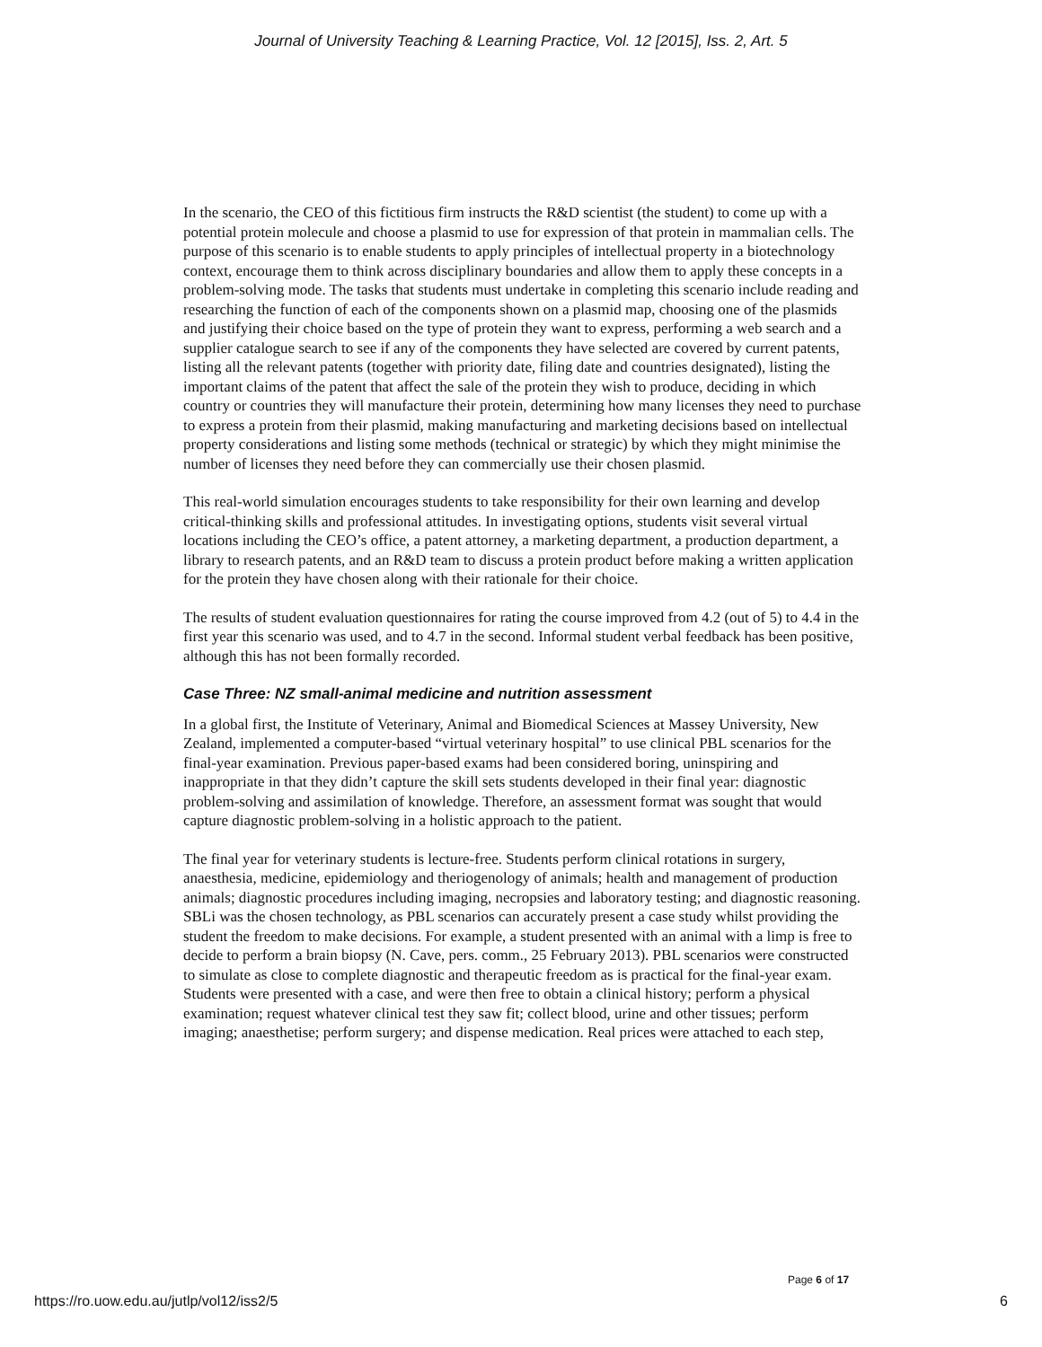Journal of University Teaching & Learning Practice, Vol. 12 [2015], Iss. 2, Art. 5
In the scenario, the CEO of this fictitious firm instructs the R&D scientist (the student) to come up with a potential protein molecule and choose a plasmid to use for expression of that protein in mammalian cells. The purpose of this scenario is to enable students to apply principles of intellectual property in a biotechnology context, encourage them to think across disciplinary boundaries and allow them to apply these concepts in a problem-solving mode. The tasks that students must undertake in completing this scenario include reading and researching the function of each of the components shown on a plasmid map, choosing one of the plasmids and justifying their choice based on the type of protein they want to express, performing a web search and a supplier catalogue search to see if any of the components they have selected are covered by current patents, listing all the relevant patents (together with priority date, filing date and countries designated), listing the important claims of the patent that affect the sale of the protein they wish to produce, deciding in which country or countries they will manufacture their protein, determining how many licenses they need to purchase to express a protein from their plasmid, making manufacturing and marketing decisions based on intellectual property considerations and listing some methods (technical or strategic) by which they might minimise the number of licenses they need before they can commercially use their chosen plasmid.
This real-world simulation encourages students to take responsibility for their own learning and develop critical-thinking skills and professional attitudes. In investigating options, students visit several virtual locations including the CEO’s office, a patent attorney, a marketing department, a production department, a library to research patents, and an R&D team to discuss a protein product before making a written application for the protein they have chosen along with their rationale for their choice.
The results of student evaluation questionnaires for rating the course improved from 4.2 (out of 5) to 4.4 in the first year this scenario was used, and to 4.7 in the second. Informal student verbal feedback has been positive, although this has not been formally recorded.
Case Three: NZ small-animal medicine and nutrition assessment
In a global first, the Institute of Veterinary, Animal and Biomedical Sciences at Massey University, New Zealand, implemented a computer-based “virtual veterinary hospital” to use clinical PBL scenarios for the final-year examination. Previous paper-based exams had been considered boring, uninspiring and inappropriate in that they didn’t capture the skill sets students developed in their final year: diagnostic problem-solving and assimilation of knowledge. Therefore, an assessment format was sought that would capture diagnostic problem-solving in a holistic approach to the patient.
The final year for veterinary students is lecture-free. Students perform clinical rotations in surgery, anaesthesia, medicine, epidemiology and theriogenology of animals; health and management of production animals; diagnostic procedures including imaging, necropsies and laboratory testing; and diagnostic reasoning. SBLi was the chosen technology, as PBL scenarios can accurately present a case study whilst providing the student the freedom to make decisions. For example, a student presented with an animal with a limp is free to decide to perform a brain biopsy (N. Cave, pers. comm., 25 February 2013). PBL scenarios were constructed to simulate as close to complete diagnostic and therapeutic freedom as is practical for the final-year exam. Students were presented with a case, and were then free to obtain a clinical history; perform a physical examination; request whatever clinical test they saw fit; collect blood, urine and other tissues; perform imaging; anaesthetise; perform surgery; and dispense medication. Real prices were attached to each step,
Page 6 of 17
https://ro.uow.edu.au/jutlp/vol12/iss2/5 6